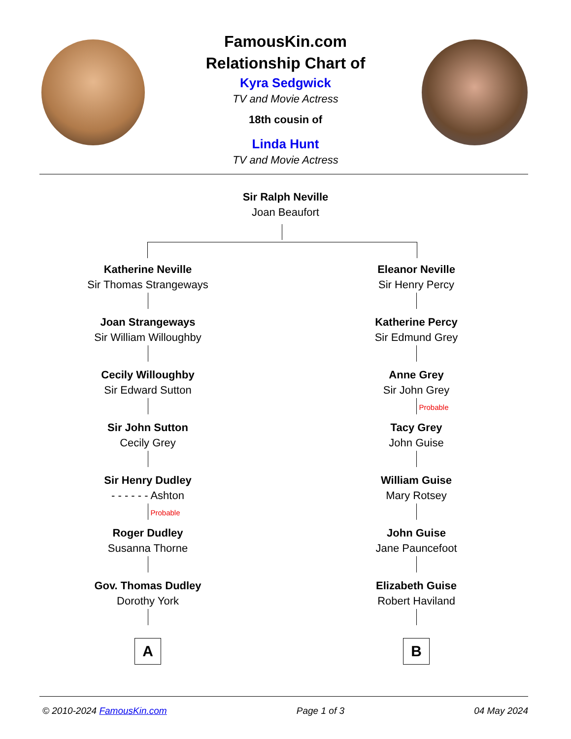FamousKin.com
Relationship Chart of
Kyra Sedgwick
TV and Movie Actress
18th cousin of
Linda Hunt
TV and Movie Actress
Sir Ralph Neville
Joan Beaufort
Katherine Neville
Sir Thomas Strangeways
Joan Strangeways
Sir William Willoughby
Cecily Willoughby
Sir Edward Sutton
Sir John Sutton
Cecily Grey
Sir Henry Dudley
- - - - - - Ashton
Probable
Roger Dudley
Susanna Thorne
Gov. Thomas Dudley
Dorothy York
A
Eleanor Neville
Sir Henry Percy
Katherine Percy
Sir Edmund Grey
Anne Grey
Sir John Grey
Probable
Tacy Grey
John Guise
William Guise
Mary Rotsey
John Guise
Jane Pauncefoot
Elizabeth Guise
Robert Haviland
B
© 2010-2024 FamousKin.com Page 1 of 3 04 May 2024